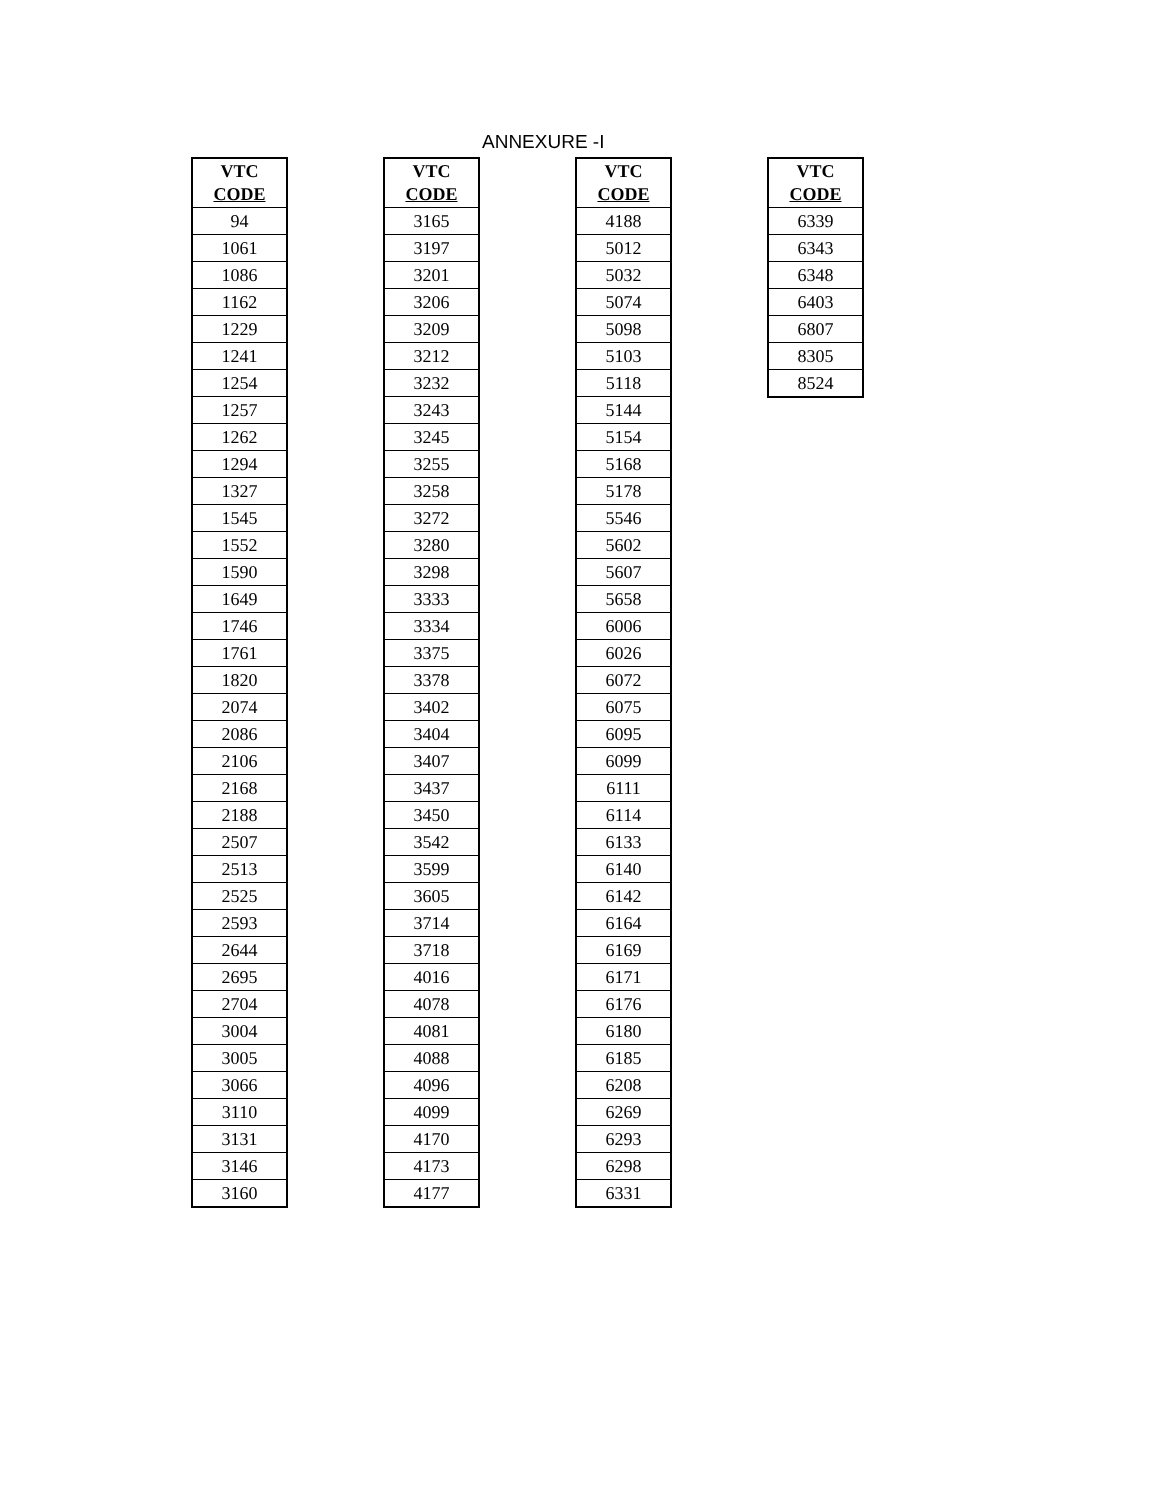ANNEXURE -I
| VTC CODE |
| --- |
| 94 |
| 1061 |
| 1086 |
| 1162 |
| 1229 |
| 1241 |
| 1254 |
| 1257 |
| 1262 |
| 1294 |
| 1327 |
| 1545 |
| 1552 |
| 1590 |
| 1649 |
| 1746 |
| 1761 |
| 1820 |
| 2074 |
| 2086 |
| 2106 |
| 2168 |
| 2188 |
| 2507 |
| 2513 |
| 2525 |
| 2593 |
| 2644 |
| 2695 |
| 2704 |
| 3004 |
| 3005 |
| 3066 |
| 3110 |
| 3131 |
| 3146 |
| 3160 |
| VTC CODE |
| --- |
| 3165 |
| 3197 |
| 3201 |
| 3206 |
| 3209 |
| 3212 |
| 3232 |
| 3243 |
| 3245 |
| 3255 |
| 3258 |
| 3272 |
| 3280 |
| 3298 |
| 3333 |
| 3334 |
| 3375 |
| 3378 |
| 3402 |
| 3404 |
| 3407 |
| 3437 |
| 3450 |
| 3542 |
| 3599 |
| 3605 |
| 3714 |
| 3718 |
| 4016 |
| 4078 |
| 4081 |
| 4088 |
| 4096 |
| 4099 |
| 4170 |
| 4173 |
| 4177 |
| VTC CODE |
| --- |
| 4188 |
| 5012 |
| 5032 |
| 5074 |
| 5098 |
| 5103 |
| 5118 |
| 5144 |
| 5154 |
| 5168 |
| 5178 |
| 5546 |
| 5602 |
| 5607 |
| 5658 |
| 6006 |
| 6026 |
| 6072 |
| 6075 |
| 6095 |
| 6099 |
| 6111 |
| 6114 |
| 6133 |
| 6140 |
| 6142 |
| 6164 |
| 6169 |
| 6171 |
| 6176 |
| 6180 |
| 6185 |
| 6208 |
| 6269 |
| 6293 |
| 6298 |
| 6331 |
| VTC CODE |
| --- |
| 6339 |
| 6343 |
| 6348 |
| 6403 |
| 6807 |
| 8305 |
| 8524 |